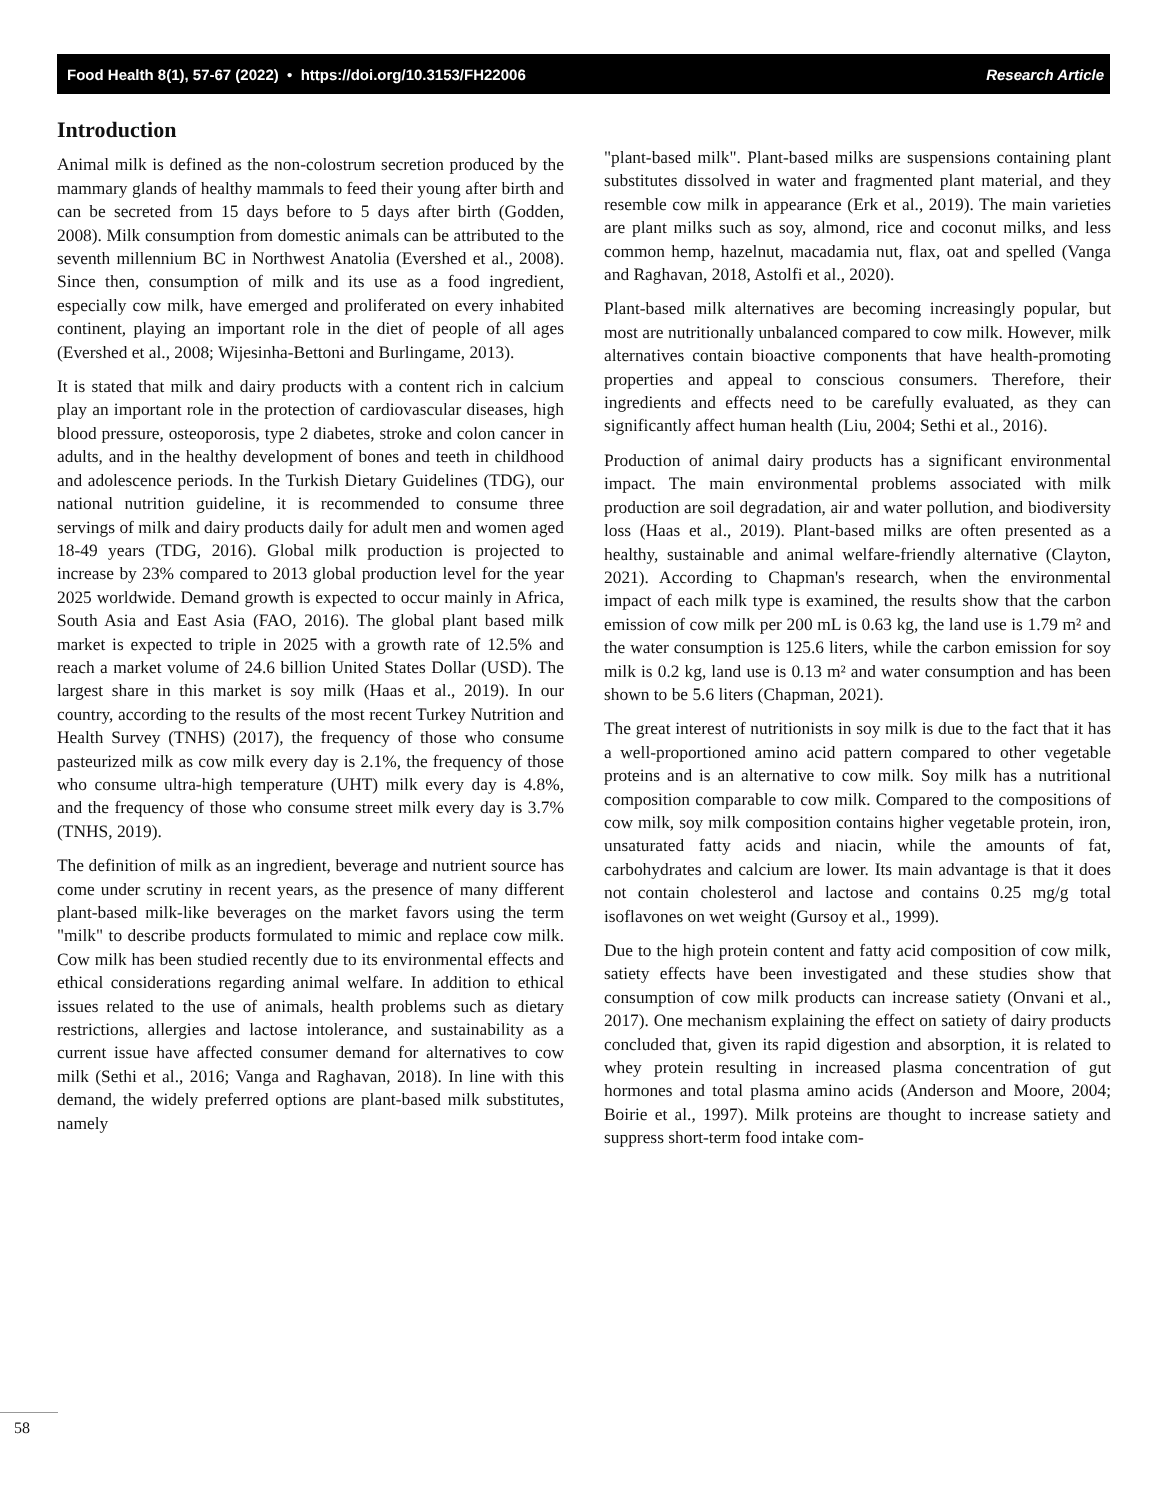Food Health 8(1), 57-67 (2022) • https://doi.org/10.3153/FH22006 Research Article
Introduction
Animal milk is defined as the non-colostrum secretion produced by the mammary glands of healthy mammals to feed their young after birth and can be secreted from 15 days before to 5 days after birth (Godden, 2008). Milk consumption from domestic animals can be attributed to the seventh millennium BC in Northwest Anatolia (Evershed et al., 2008). Since then, consumption of milk and its use as a food ingredient, especially cow milk, have emerged and proliferated on every inhabited continent, playing an important role in the diet of people of all ages (Evershed et al., 2008; Wijesinha-Bettoni and Burlingame, 2013).
It is stated that milk and dairy products with a content rich in calcium play an important role in the protection of cardiovascular diseases, high blood pressure, osteoporosis, type 2 diabetes, stroke and colon cancer in adults, and in the healthy development of bones and teeth in childhood and adolescence periods. In the Turkish Dietary Guidelines (TDG), our national nutrition guideline, it is recommended to consume three servings of milk and dairy products daily for adult men and women aged 18-49 years (TDG, 2016). Global milk production is projected to increase by 23% compared to 2013 global production level for the year 2025 worldwide. Demand growth is expected to occur mainly in Africa, South Asia and East Asia (FAO, 2016). The global plant based milk market is expected to triple in 2025 with a growth rate of 12.5% and reach a market volume of 24.6 billion United States Dollar (USD). The largest share in this market is soy milk (Haas et al., 2019). In our country, according to the results of the most recent Turkey Nutrition and Health Survey (TNHS) (2017), the frequency of those who consume pasteurized milk as cow milk every day is 2.1%, the frequency of those who consume ultra-high temperature (UHT) milk every day is 4.8%, and the frequency of those who consume street milk every day is 3.7% (TNHS, 2019).
The definition of milk as an ingredient, beverage and nutrient source has come under scrutiny in recent years, as the presence of many different plant-based milk-like beverages on the market favors using the term "milk" to describe products formulated to mimic and replace cow milk. Cow milk has been studied recently due to its environmental effects and ethical considerations regarding animal welfare. In addition to ethical issues related to the use of animals, health problems such as dietary restrictions, allergies and lactose intolerance, and sustainability as a current issue have affected consumer demand for alternatives to cow milk (Sethi et al., 2016; Vanga and Raghavan, 2018). In line with this demand, the widely preferred options are plant-based milk substitutes, namely
"plant-based milk". Plant-based milks are suspensions containing plant substitutes dissolved in water and fragmented plant material, and they resemble cow milk in appearance (Erk et al., 2019). The main varieties are plant milks such as soy, almond, rice and coconut milks, and less common hemp, hazelnut, macadamia nut, flax, oat and spelled (Vanga and Raghavan, 2018, Astolfi et al., 2020).
Plant-based milk alternatives are becoming increasingly popular, but most are nutritionally unbalanced compared to cow milk. However, milk alternatives contain bioactive components that have health-promoting properties and appeal to conscious consumers. Therefore, their ingredients and effects need to be carefully evaluated, as they can significantly affect human health (Liu, 2004; Sethi et al., 2016).
Production of animal dairy products has a significant environmental impact. The main environmental problems associated with milk production are soil degradation, air and water pollution, and biodiversity loss (Haas et al., 2019). Plant-based milks are often presented as a healthy, sustainable and animal welfare-friendly alternative (Clayton, 2021). According to Chapman's research, when the environmental impact of each milk type is examined, the results show that the carbon emission of cow milk per 200 mL is 0.63 kg, the land use is 1.79 m² and the water consumption is 125.6 liters, while the carbon emission for soy milk is 0.2 kg, land use is 0.13 m² and water consumption and has been shown to be 5.6 liters (Chapman, 2021).
The great interest of nutritionists in soy milk is due to the fact that it has a well-proportioned amino acid pattern compared to other vegetable proteins and is an alternative to cow milk. Soy milk has a nutritional composition comparable to cow milk. Compared to the compositions of cow milk, soy milk composition contains higher vegetable protein, iron, unsaturated fatty acids and niacin, while the amounts of fat, carbohydrates and calcium are lower. Its main advantage is that it does not contain cholesterol and lactose and contains 0.25 mg/g total isoflavones on wet weight (Gursoy et al., 1999).
Due to the high protein content and fatty acid composition of cow milk, satiety effects have been investigated and these studies show that consumption of cow milk products can increase satiety (Onvani et al., 2017). One mechanism explaining the effect on satiety of dairy products concluded that, given its rapid digestion and absorption, it is related to whey protein resulting in increased plasma concentration of gut hormones and total plasma amino acids (Anderson and Moore, 2004; Boirie et al., 1997). Milk proteins are thought to increase satiety and suppress short-term food intake com-
58